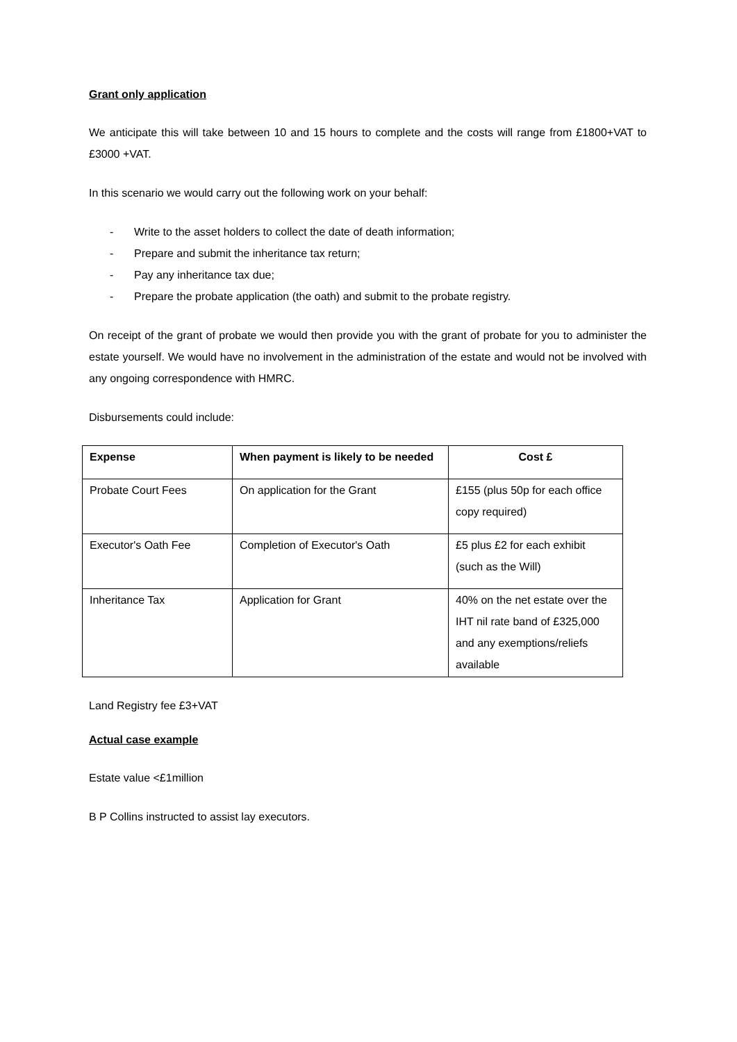Grant only application
We anticipate this will take between 10 and 15 hours to complete and the costs will range from £1800+VAT to £3000 +VAT.
In this scenario we would carry out the following work on your behalf:
- Write to the asset holders to collect the date of death information;
- Prepare and submit the inheritance tax return;
- Pay any inheritance tax due;
- Prepare the probate application (the oath) and submit to the probate registry.
On receipt of the grant of probate we would then provide you with the grant of probate for you to administer the estate yourself. We would have no involvement in the administration of the estate and would not be involved with any ongoing correspondence with HMRC.
Disbursements could include:
| Expense | When payment is likely to be needed | Cost £ |
| --- | --- | --- |
| Probate Court Fees | On application for the Grant | £155 (plus 50p for each office copy required) |
| Executor's Oath Fee | Completion of Executor's Oath | £5 plus £2 for each exhibit (such as the Will) |
| Inheritance Tax | Application for Grant | 40% on the net estate over the IHT nil rate band of £325,000 and any exemptions/reliefs available |
Land Registry fee £3+VAT
Actual case example
Estate value <£1million
B P Collins instructed to assist lay executors.